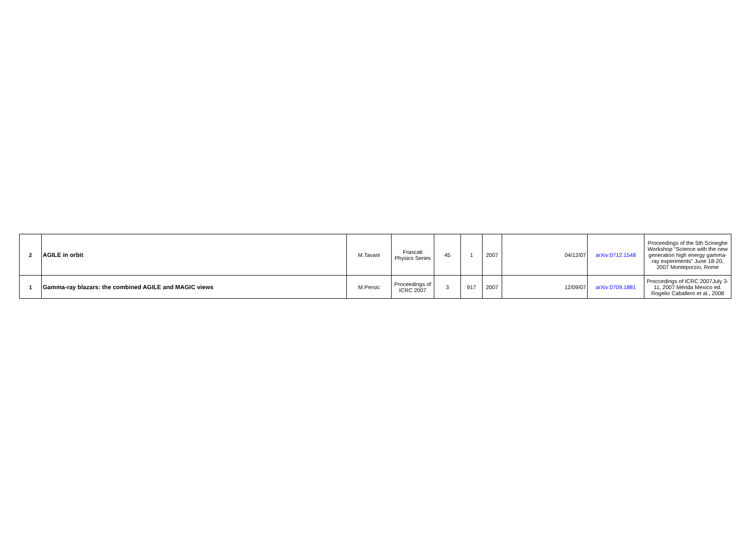| 2 | AGILE in orbit | M.Tavani | Frascati Physics Series | 45 | 1 | 2007 | 04/12/07 | arXiv:0712.1548 | Proceedings of the 5th Scineghe Workshop "Science with the new generation high energy gamma-ray experiments" June 18-20, 2007 Monteporzio, Rome |
| 1 | Gamma-ray blazars: the combined AGILE and MAGIC views | M.Persic | Proceedings of ICRC 2007 | 3 | 917 | 2007 | 12/09/07 | arXiv:0709.1881 | Proccedings of ICRC 2007July 3-11, 2007 Mérida Mexico ed. Rogelio Caballero et al., 2008 |